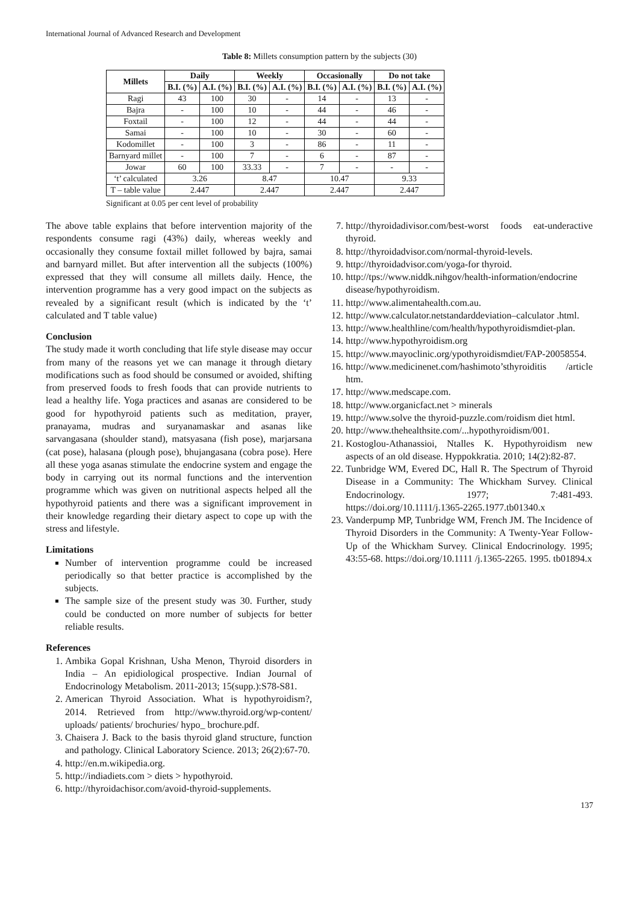International Journal of Advanced Research and Development
Table 8: Millets consumption pattern by the subjects (30)
| Millets | Daily | | Weekly | | Occasionally | | Do not take | |
| --- | --- | --- | --- | --- | --- | --- | --- | --- |
| | B.I. (%) | A.I. (%) | B.I. (%) | A.I. (%) | B.I. (%) | A.I. (%) | B.I. (%) | A.I. (%) |
| Ragi | 43 | 100 | 30 | - | 14 | - | 13 | - |
| Bajra | - | 100 | 10 | - | 44 | - | 46 | - |
| Foxtail | - | 100 | 12 | - | 44 | - | 44 | - |
| Samai | - | 100 | 10 | - | 30 | - | 60 | - |
| Kodomillet | - | 100 | 3 | - | 86 | - | 11 | - |
| Barnyard millet | - | 100 | 7 | - | 6 | - | 87 | - |
| Jowar | 60 | 100 | 33.33 | - | 7 | - | - | - |
| ‘t’ calculated | 3.26 | | 8.47 | | 10.47 | | 9.33 | |
| T – table value | 2.447 | | 2.447 | | 2.447 | | 2.447 | |
Significant at 0.05 per cent level of probability
The above table explains that before intervention majority of the respondents consume ragi (43%) daily, whereas weekly and occasionally they consume foxtail millet followed by bajra, samai and barnyard millet. But after intervention all the subjects (100%) expressed that they will consume all millets daily. Hence, the intervention programme has a very good impact on the subjects as revealed by a significant result (which is indicated by the ‘t’ calculated and T table value)
Conclusion
The study made it worth concluding that life style disease may occur from many of the reasons yet we can manage it through dietary modifications such as food should be consumed or avoided, shifting from preserved foods to fresh foods that can provide nutrients to lead a healthy life. Yoga practices and asanas are considered to be good for hypothyroid patients such as meditation, prayer, pranayama, mudras and suryanamaskar and asanas like sarvangasana (shoulder stand), matsyasana (fish pose), marjarsana (cat pose), halasana (plough pose), bhujangasana (cobra pose). Here all these yoga asanas stimulate the endocrine system and engage the body in carrying out its normal functions and the intervention programme which was given on nutritional aspects helped all the hypothyroid patients and there was a significant improvement in their knowledge regarding their dietary aspect to cope up with the stress and lifestyle.
Limitations
Number of intervention programme could be increased periodically so that better practice is accomplished by the subjects.
The sample size of the present study was 30. Further, study could be conducted on more number of subjects for better reliable results.
References
1. Ambika Gopal Krishnan, Usha Menon, Thyroid disorders in India – An epidiological prospective. Indian Journal of Endocrinology Metabolism. 2011-2013; 15(supp.):S78-S81.
2. American Thyroid Association. What is hypothyroidism?, 2014. Retrieved from http://www.thyroid.org/wp-content/ uploads/ patients/ brochuries/ hypo_ brochure.pdf.
3. Chaisera J. Back to the basis thyroid gland structure, function and pathology. Clinical Laboratory Science. 2013; 26(2):67-70.
4. http://en.m.wikipedia.org.
5. http://indiadiets.com > diets > hypothyroid.
6. http://thyroidachisor.com/avoid-thyroid-supplements.
7. http://thyroidadivisor.com/best-worst foods eat-underactive thyroid.
8. http://thyroidadvisor.com/normal-thyroid-levels.
9. http://thyroidadvisor.com/yoga-for thyroid.
10. http://tps://www.niddk.nihgov/health-information/endocrine disease/hypothyroidism.
11. http://www.alimentahealth.com.au.
12. http://www.calculator.netstandarddeviation–calculator .html.
13. http://www.healthline/com/health/hypothyroidismdiet-plan.
14. http://www.hypothyroidism.org
15. http://www.mayoclinic.org/ypothyroidismdiet/FAP-20058554.
16. http://www.medicinenet.com/hashimoto’sthyroiditis /article htm.
17. http://www.medscape.com.
18. http://www.organicfact.net > minerals
19. http://www.solve the thyroid-puzzle.com/roidism diet html.
20. http://www.thehealthsite.com/...hypothyroidism/001.
21. Kostoglou-Athanassioi, Ntalles K. Hypothyroidism new aspects of an old disease. Hyppokkratia. 2010; 14(2):82-87.
22. Tunbridge WM, Evered DC, Hall R. The Spectrum of Thyroid Disease in a Community: The Whickham Survey. Clinical Endocrinology. 1977; 7:481-493. https://doi.org/10.1111/j.1365-2265.1977.tb01340.x
23. Vanderpump MP, Tunbridge WM, French JM. The Incidence of Thyroid Disorders in the Community: A Twenty-Year Follow-Up of the Whickham Survey. Clinical Endocrinology. 1995; 43:55-68. https://doi.org/10.1111 /j.1365-2265. 1995. tb01894.x
137